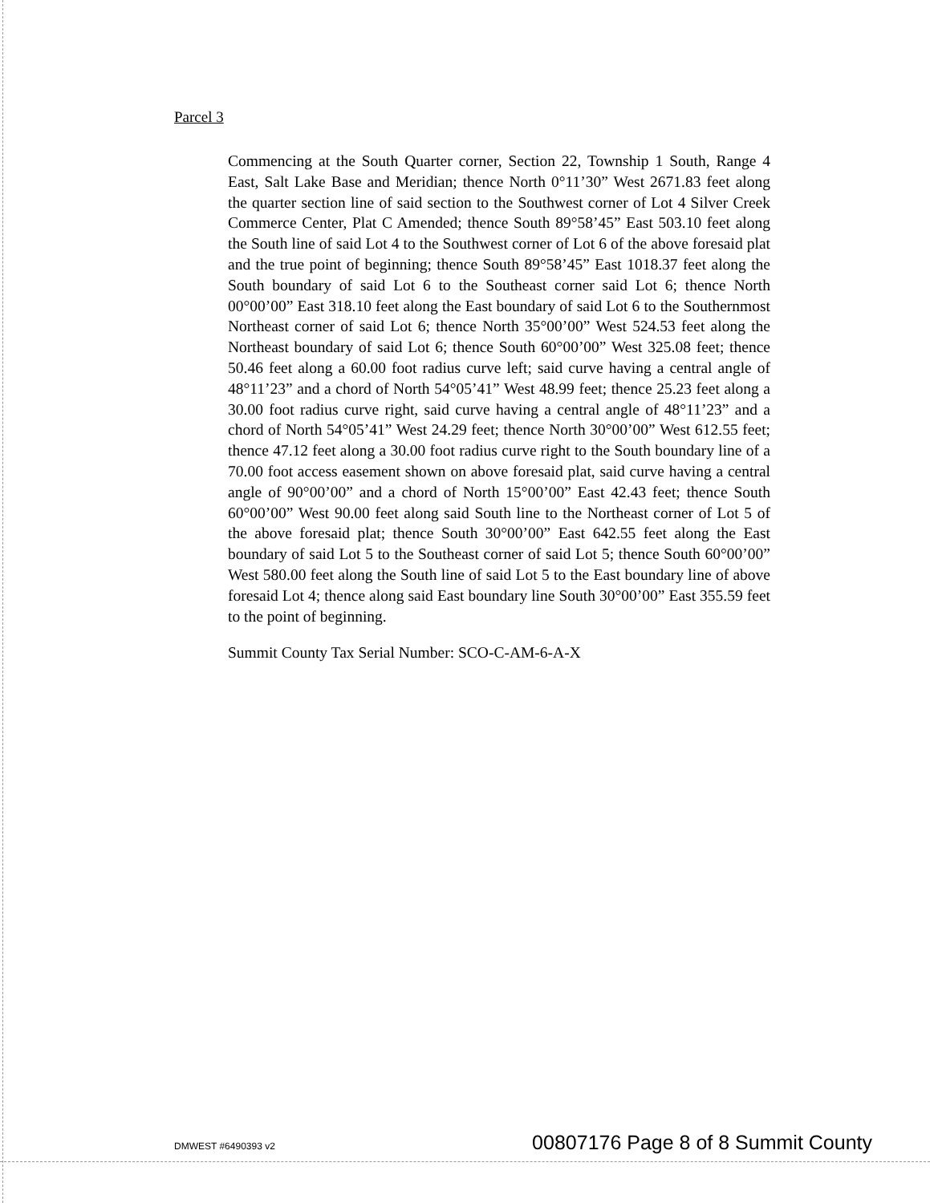Parcel 3
Commencing at the South Quarter corner, Section 22, Township 1 South, Range 4 East, Salt Lake Base and Meridian; thence North 0°11’30” West 2671.83 feet along the quarter section line of said section to the Southwest corner of Lot 4 Silver Creek Commerce Center, Plat C Amended; thence South 89°58’45” East 503.10 feet along the South line of said Lot 4 to the Southwest corner of Lot 6 of the above foresaid plat and the true point of beginning; thence South 89°58’45” East 1018.37 feet along the South boundary of said Lot 6 to the Southeast corner said Lot 6; thence North 00°00’00” East 318.10 feet along the East boundary of said Lot 6 to the Southernmost Northeast corner of said Lot 6; thence North 35°00’00” West 524.53 feet along the Northeast boundary of said Lot 6; thence South 60°00’00” West 325.08 feet; thence 50.46 feet along a 60.00 foot radius curve left; said curve having a central angle of 48°11’23” and a chord of North 54°05’41” West 48.99 feet; thence 25.23 feet along a 30.00 foot radius curve right, said curve having a central angle of 48°11’23” and a chord of North 54°05’41” West 24.29 feet; thence North 30°00’00” West 612.55 feet; thence 47.12 feet along a 30.00 foot radius curve right to the South boundary line of a 70.00 foot access easement shown on above foresaid plat, said curve having a central angle of 90°00’00” and a chord of North 15°00’00” East 42.43 feet; thence South 60°00’00” West 90.00 feet along said South line to the Northeast corner of Lot 5 of the above foresaid plat; thence South 30°00’00” East 642.55 feet along the East boundary of said Lot 5 to the Southeast corner of said Lot 5; thence South 60°00’00” West 580.00 feet along the South line of said Lot 5 to the East boundary line of above foresaid Lot 4; thence along said East boundary line South 30°00’00” East 355.59 feet to the point of beginning.
Summit County Tax Serial Number: SCO-C-AM-6-A-X
DMWEST #6490393 v2 00807176 Page 8 of 8 Summit County